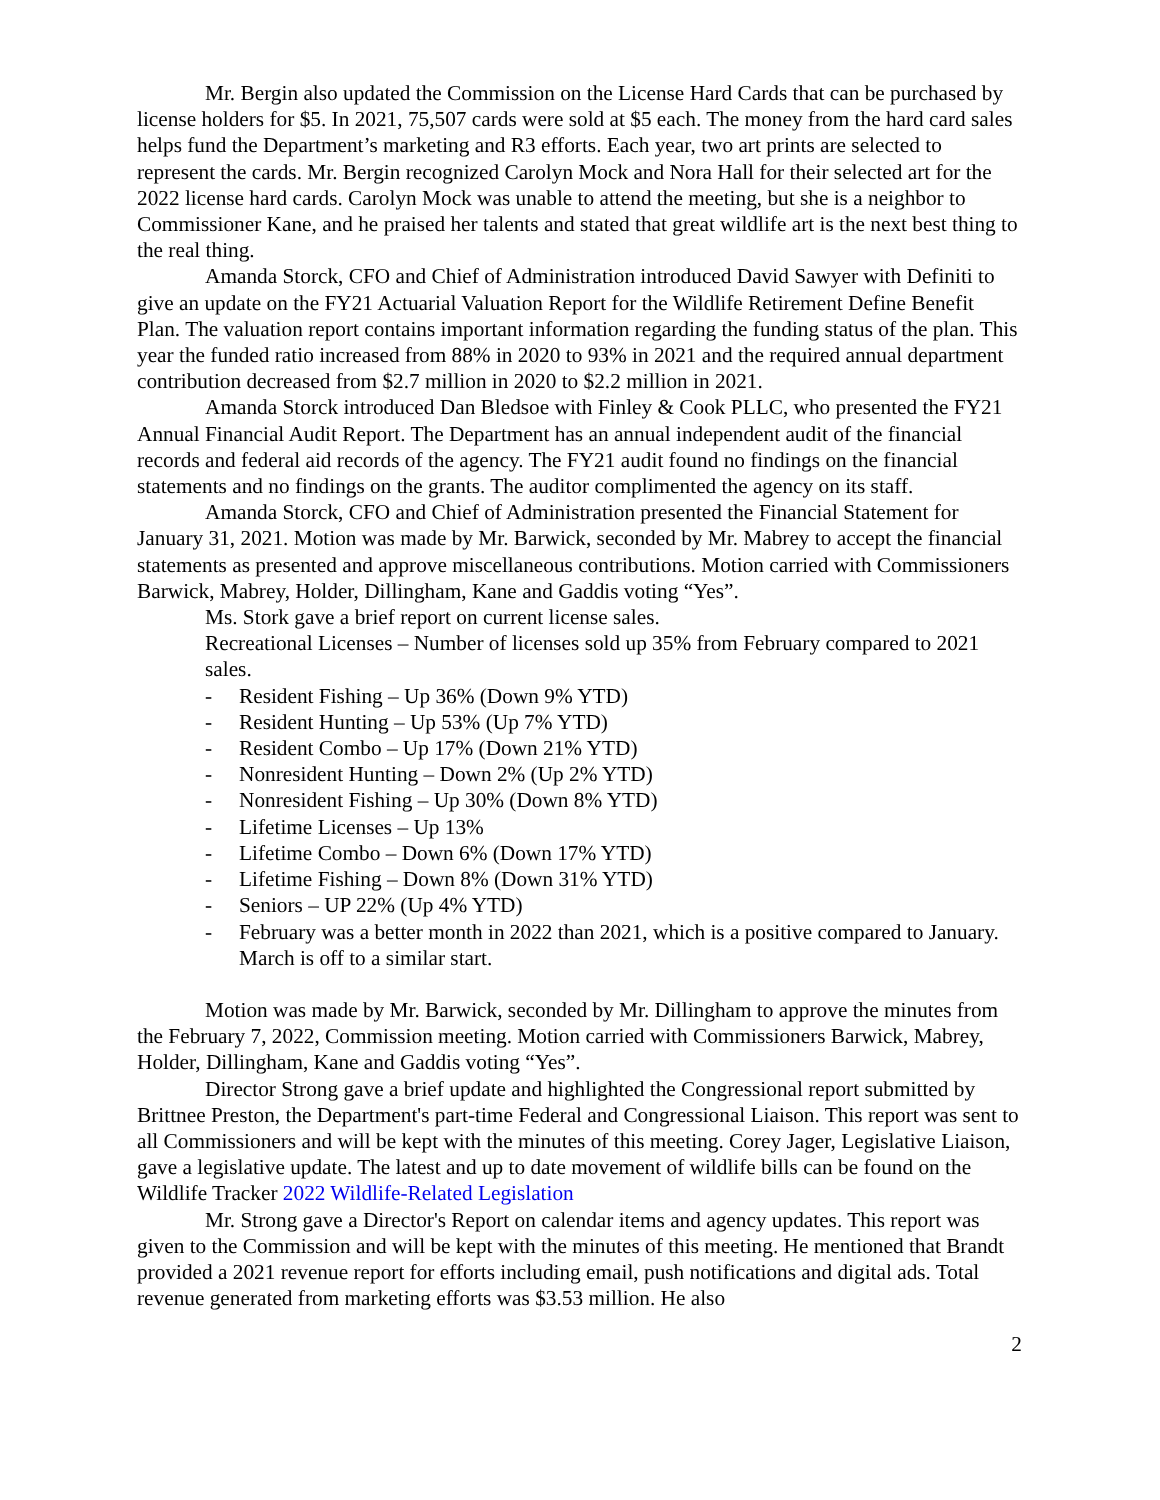Mr. Bergin also updated the Commission on the License Hard Cards that can be purchased by license holders for $5. In 2021, 75,507 cards were sold at $5 each. The money from the hard card sales helps fund the Department’s marketing and R3 efforts. Each year, two art prints are selected to represent the cards. Mr. Bergin recognized Carolyn Mock and Nora Hall for their selected art for the 2022 license hard cards. Carolyn Mock was unable to attend the meeting, but she is a neighbor to Commissioner Kane, and he praised her talents and stated that great wildlife art is the next best thing to the real thing.
Amanda Storck, CFO and Chief of Administration introduced David Sawyer with Definiti to give an update on the FY21 Actuarial Valuation Report for the Wildlife Retirement Define Benefit Plan. The valuation report contains important information regarding the funding status of the plan. This year the funded ratio increased from 88% in 2020 to 93% in 2021 and the required annual department contribution decreased from $2.7 million in 2020 to $2.2 million in 2021.
Amanda Storck introduced Dan Bledsoe with Finley & Cook PLLC, who presented the FY21 Annual Financial Audit Report. The Department has an annual independent audit of the financial records and federal aid records of the agency. The FY21 audit found no findings on the financial statements and no findings on the grants. The auditor complimented the agency on its staff.
Amanda Storck, CFO and Chief of Administration presented the Financial Statement for January 31, 2021. Motion was made by Mr. Barwick, seconded by Mr. Mabrey to accept the financial statements as presented and approve miscellaneous contributions. Motion carried with Commissioners Barwick, Mabrey, Holder, Dillingham, Kane and Gaddis voting “Yes”.
Ms. Stork gave a brief report on current license sales.
Recreational Licenses – Number of licenses sold up 35% from February compared to 2021 sales.
- Resident Fishing – Up 36% (Down 9% YTD)
- Resident Hunting – Up 53% (Up 7% YTD)
- Resident Combo – Up 17% (Down 21% YTD)
- Nonresident Hunting – Down 2% (Up 2% YTD)
- Nonresident Fishing – Up 30% (Down 8% YTD)
- Lifetime Licenses – Up 13%
- Lifetime Combo – Down 6% (Down 17% YTD)
- Lifetime Fishing – Down 8% (Down 31% YTD)
- Seniors – UP 22% (Up 4% YTD)
- February was a better month in 2022 than 2021, which is a positive compared to January. March is off to a similar start.
Motion was made by Mr. Barwick, seconded by Mr. Dillingham to approve the minutes from the February 7, 2022, Commission meeting. Motion carried with Commissioners Barwick, Mabrey, Holder, Dillingham, Kane and Gaddis voting “Yes”.
Director Strong gave a brief update and highlighted the Congressional report submitted by Brittnee Preston, the Department's part-time Federal and Congressional Liaison. This report was sent to all Commissioners and will be kept with the minutes of this meeting. Corey Jager, Legislative Liaison, gave a legislative update. The latest and up to date movement of wildlife bills can be found on the Wildlife Tracker 2022 Wildlife-Related Legislation
Mr. Strong gave a Director's Report on calendar items and agency updates. This report was given to the Commission and will be kept with the minutes of this meeting. He mentioned that Brandt provided a 2021 revenue report for efforts including email, push notifications and digital ads. Total revenue generated from marketing efforts was $3.53 million. He also
2